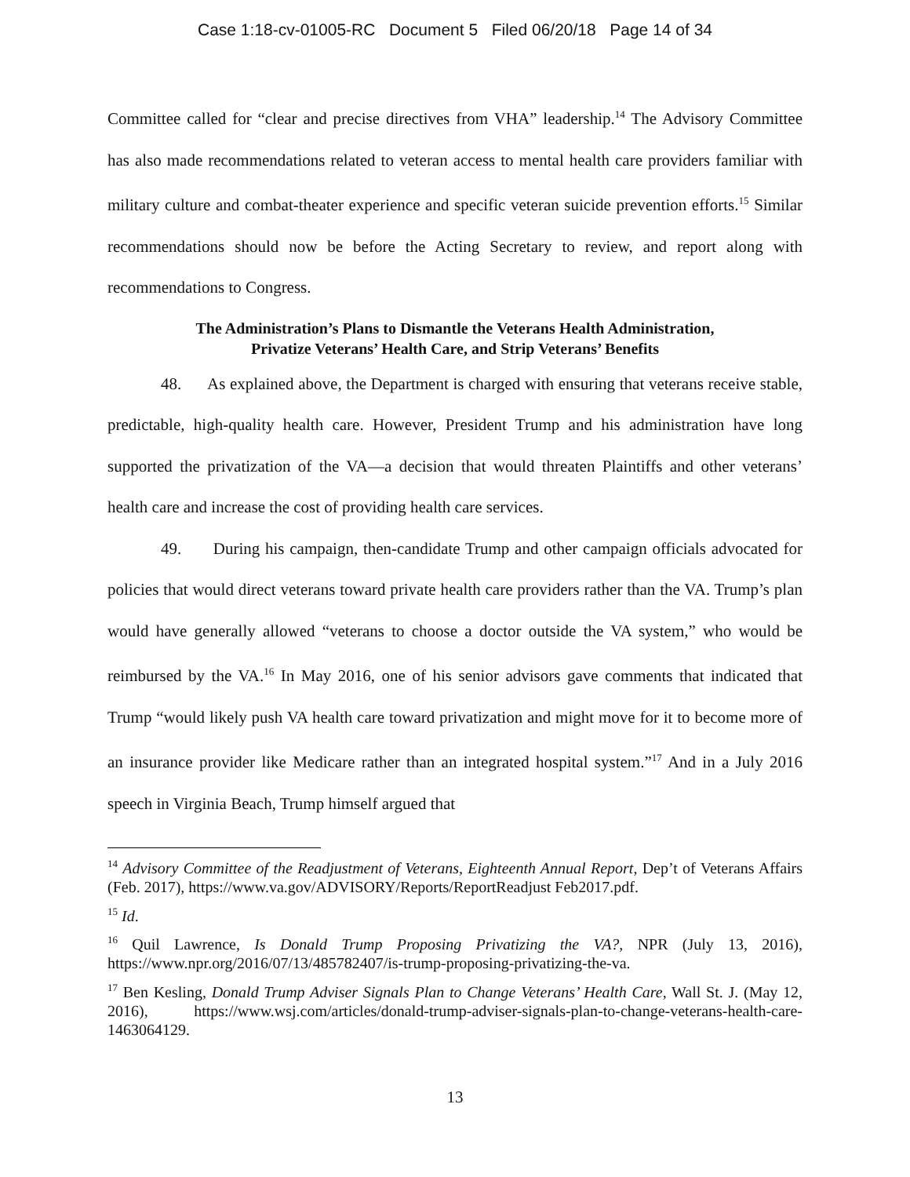Case 1:18-cv-01005-RC Document 5 Filed 06/20/18 Page 14 of 34
Committee called for “clear and precise directives from VHA” leadership.<sup>14</sup> The Advisory Committee has also made recommendations related to veteran access to mental health care providers familiar with military culture and combat-theater experience and specific veteran suicide prevention efforts.<sup>15</sup> Similar recommendations should now be before the Acting Secretary to review, and report along with recommendations to Congress.
The Administration’s Plans to Dismantle the Veterans Health Administration,
Privatize Veterans’ Health Care, and Strip Veterans’ Benefits
48. As explained above, the Department is charged with ensuring that veterans receive stable, predictable, high-quality health care. However, President Trump and his administration have long supported the privatization of the VA—a decision that would threaten Plaintiffs and other veterans’ health care and increase the cost of providing health care services.
49. During his campaign, then-candidate Trump and other campaign officials advocated for policies that would direct veterans toward private health care providers rather than the VA. Trump’s plan would have generally allowed “veterans to choose a doctor outside the VA system,” who would be reimbursed by the VA.<sup>16</sup> In May 2016, one of his senior advisors gave comments that indicated that Trump “would likely push VA health care toward privatization and might move for it to become more of an insurance provider like Medicare rather than an integrated hospital system.”<sup>17</sup> And in a July 2016 speech in Virginia Beach, Trump himself argued that
<sup>14</sup> Advisory Committee of the Readjustment of Veterans, Eighteenth Annual Report, Dep’t of Veterans Affairs (Feb. 2017), https://www.va.gov/ADVISORY/Reports/ReportReadjust Feb2017.pdf.
<sup>15</sup> Id.
<sup>16</sup> Quil Lawrence, Is Donald Trump Proposing Privatizing the VA?, NPR (July 13, 2016), https://www.npr.org/2016/07/13/485782407/is-trump-proposing-privatizing-the-va.
<sup>17</sup> Ben Kesling, Donald Trump Adviser Signals Plan to Change Veterans’ Health Care, Wall St. J. (May 12, 2016), https://www.wsj.com/articles/donald-trump-adviser-signals-plan-to-change-veterans-health-care-1463064129.
13